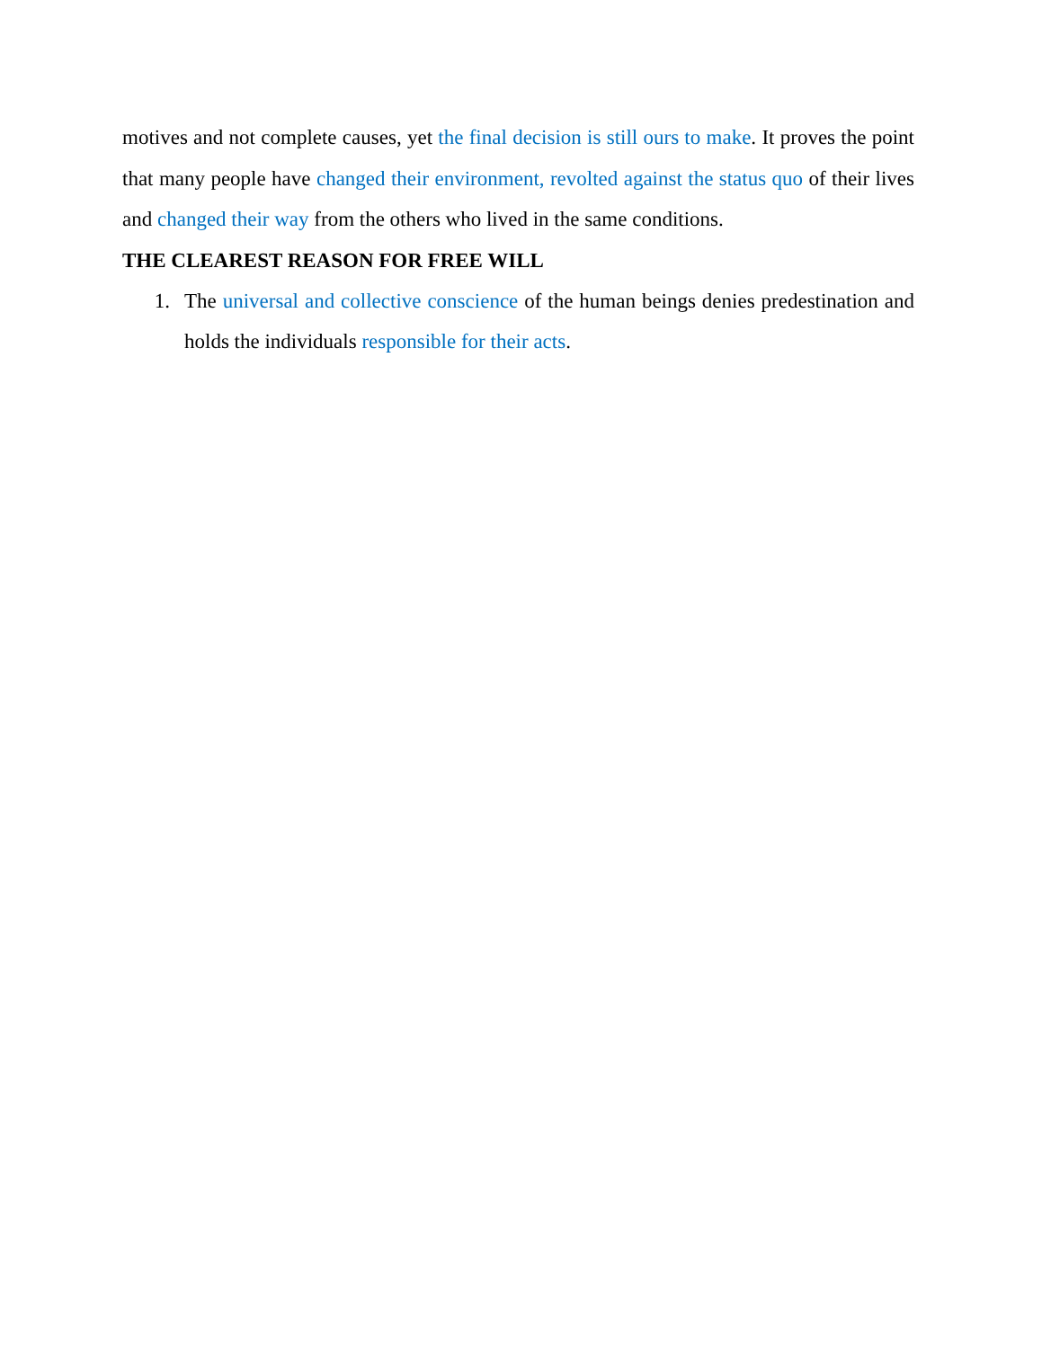motives and not complete causes, yet the final decision is still ours to make. It proves the point that many people have changed their environment, revolted against the status quo of their lives and changed their way from the others who lived in the same conditions.
THE CLEAREST REASON FOR FREE WILL
1. The universal and collective conscience of the human beings denies predestination and holds the individuals responsible for their acts.